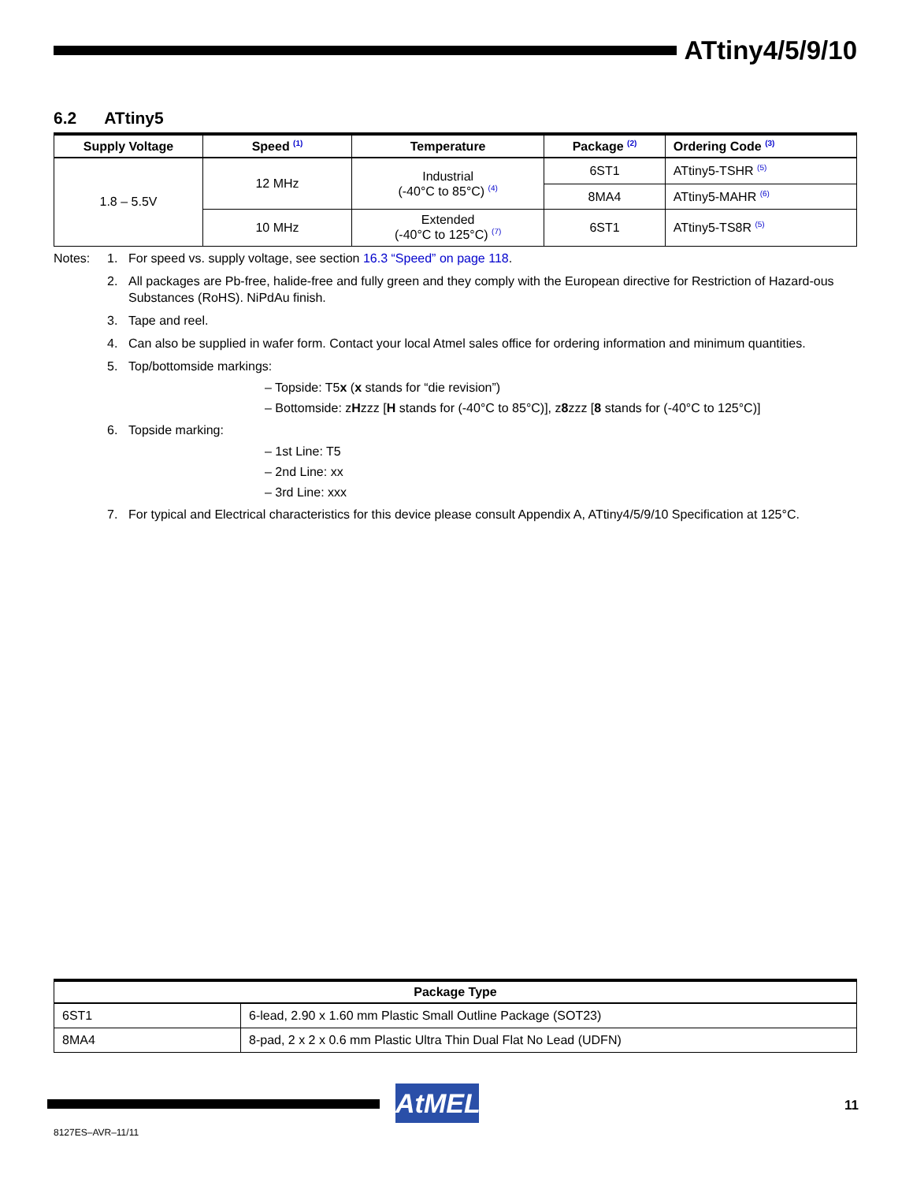ATtiny4/5/9/10
6.2 ATtiny5
| Supply Voltage | Speed <sup>(1)</sup> | Temperature | Package <sup>(2)</sup> | Ordering Code <sup>(3)</sup> |
| --- | --- | --- | --- | --- |
| 1.8 – 5.5V | 12 MHz | Industrial (-40°C to 85°C) <sup>(4)</sup> | 6ST1 | ATtiny5-TSHR <sup>(5)</sup> |
| | | | 8MA4 | ATtiny5-MAHR <sup>(6)</sup> |
| | 10 MHz | Extended (-40°C to 125°C) <sup>(7)</sup> | 6ST1 | ATtiny5-TS8R <sup>(5)</sup> |
Notes: 1. For speed vs. supply voltage, see section 16.3 “Speed” on page 118.
2. All packages are Pb-free, halide-free and fully green and they comply with the European directive for Restriction of Hazard-ous Substances (RoHS). NiPdAu finish.
3. Tape and reel.
4. Can also be supplied in wafer form. Contact your local Atmel sales office for ordering information and minimum quantities.
5. Top/bottomside markings:
– Topside: T5x (x stands for “die revision”)
– Bottomside: zHzzz [H stands for (-40°C to 85°C)], z8zzz [8 stands for (-40°C to 125°C)]
6. Topside marking:
– 1st Line: T5
– 2nd Line: xx
– 3rd Line: xxx
7. For typical and Electrical characteristics for this device please consult Appendix A, ATtiny4/5/9/10 Specification at 125°C.
| Package Type | |
| --- | --- |
| 6ST1 | 6-lead, 2.90 x 1.60 mm Plastic Small Outline Package (SOT23) |
| 8MA4 | 8-pad, 2 x 2 x 0.6 mm Plastic Ultra Thin Dual Flat No Lead (UDFN) |
AtMEL 11
8127ES–AVR–11/11